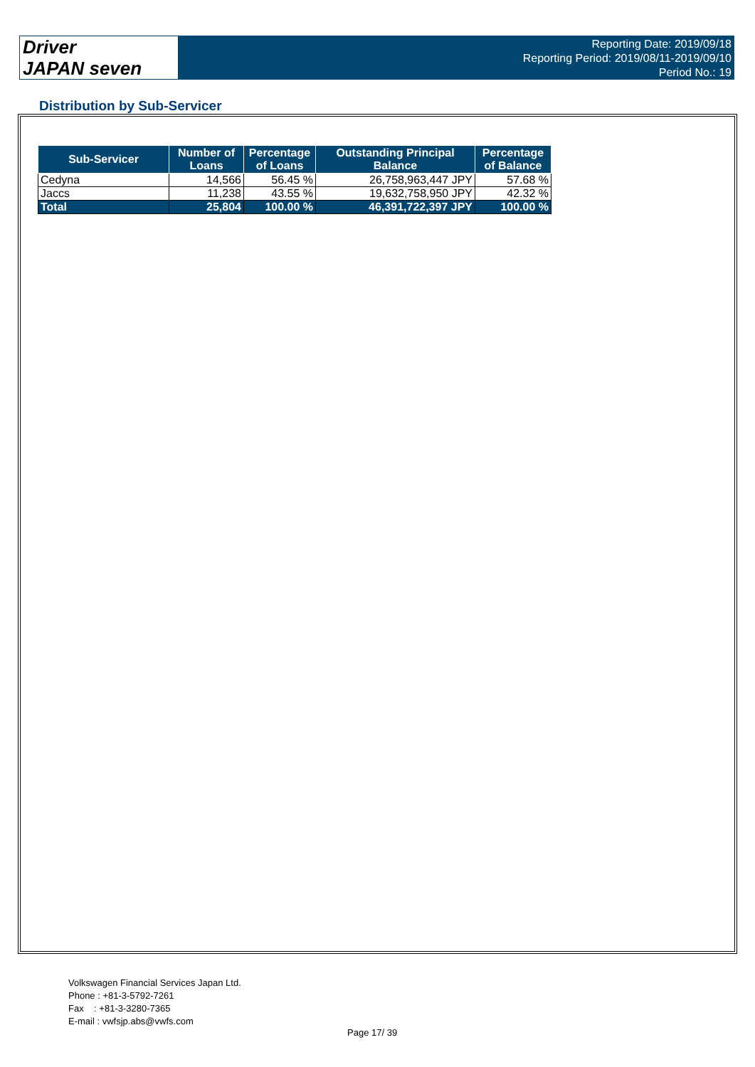Driver
JAPAN seven
Reporting Date: 2019/09/18
Reporting Period: 2019/08/11-2019/09/10
Period No.: 19
Distribution by Sub-Servicer
| Sub-Servicer | Number of Loans | Percentage of Loans | Outstanding Principal Balance | Percentage of Balance |
| --- | --- | --- | --- | --- |
| Cedyna | 14,566 | 56.45 % | 26,758,963,447 JPY | 57.68 % |
| Jaccs | 11,238 | 43.55 % | 19,632,758,950 JPY | 42.32 % |
| Total | 25,804 | 100.00 % | 46,391,722,397 JPY | 100.00 % |
Volkswagen Financial Services Japan Ltd.
Phone : +81-3-5792-7261
Fax : +81-3-3280-7365
E-mail : vwfsjp.abs@vwfs.com
Page 17/ 39